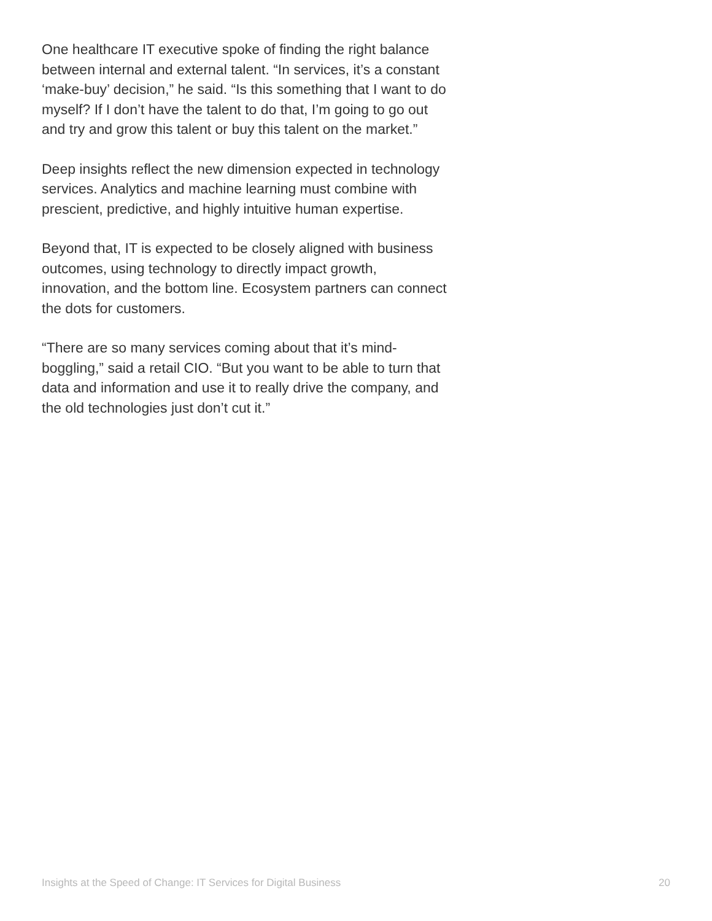One healthcare IT executive spoke of finding the right balance between internal and external talent. “In services, it’s a constant ‘make-buy’ decision,” he said. “Is this something that I want to do myself? If I don’t have the talent to do that, I’m going to go out and try and grow this talent or buy this talent on the market.”
Deep insights reflect the new dimension expected in technology services. Analytics and machine learning must combine with prescient, predictive, and highly intuitive human expertise.
Beyond that, IT is expected to be closely aligned with business outcomes, using technology to directly impact growth, innovation, and the bottom line. Ecosystem partners can connect the dots for customers.
“There are so many services coming about that it’s mind-boggling,” said a retail CIO. “But you want to be able to turn that data and information and use it to really drive the company, and the old technologies just don’t cut it.”
Insights at the Speed of Change: IT Services for Digital Business 20